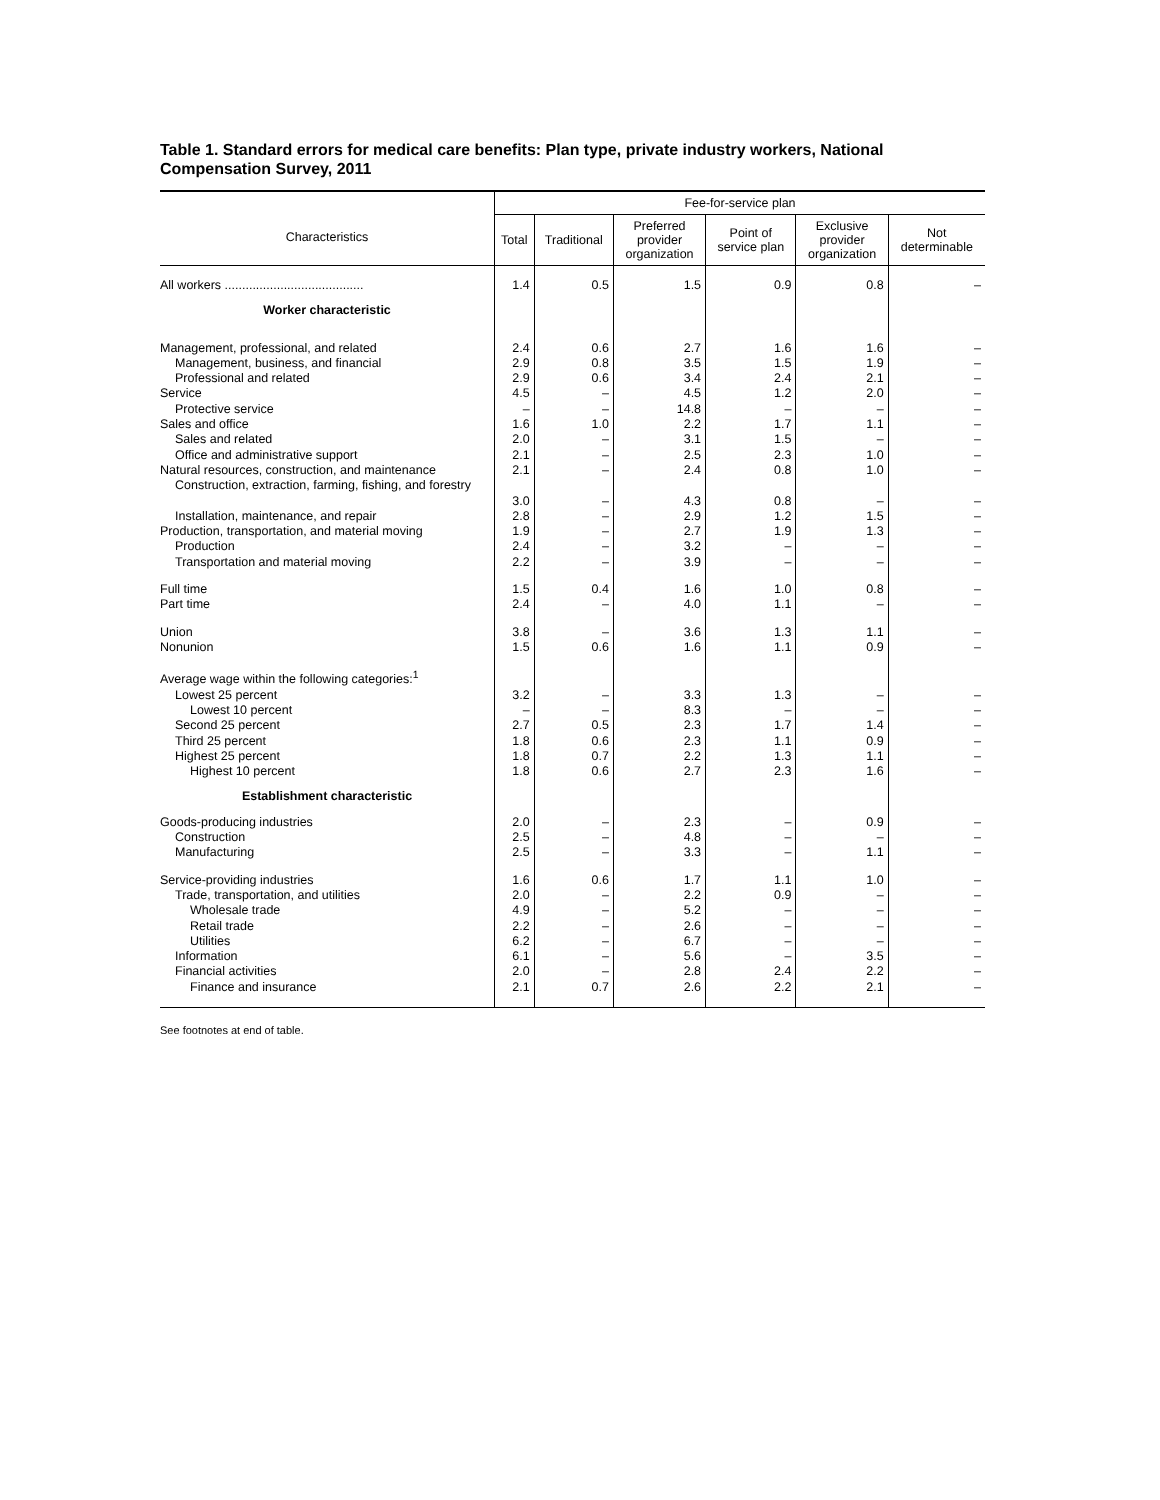Table 1. Standard errors for medical care benefits: Plan type, private industry workers, National Compensation Survey, 2011
| Characteristics | Fee-for-service plan | | | | | |
| --- | --- | --- | --- | --- | --- | --- |
| | Total | Traditional | Preferred provider organization | Point of service plan | Exclusive provider organization | Not determinable |
| All workers ........................................ | 1.4 | 0.5 | 1.5 | 0.9 | 0.8 | – |
| Worker characteristic | | | | | | |
| Management, professional, and related | 2.4 | 0.6 | 2.7 | 1.6 | 1.6 | – |
| Management, business, and financial | 2.9 | 0.8 | 3.5 | 1.5 | 1.9 | – |
| Professional and related | 2.9 | 0.6 | 3.4 | 2.4 | 2.1 | – |
| Service | 4.5 | – | 4.5 | 1.2 | 2.0 | – |
| Protective service | – | – | 14.8 | – | – | – |
| Sales and office | 1.6 | 1.0 | 2.2 | 1.7 | 1.1 | – |
| Sales and related | 2.0 | – | 3.1 | 1.5 | – | – |
| Office and administrative support | 2.1 | – | 2.5 | 2.3 | 1.0 | – |
| Natural resources, construction, and maintenance | 2.1 | – | 2.4 | 0.8 | 1.0 | – |
| Construction, extraction, farming, fishing, and forestry | 3.0 | – | 4.3 | 0.8 | – | – |
| Installation, maintenance, and repair | 2.8 | – | 2.9 | 1.2 | 1.5 | – |
| Production, transportation, and material moving | 1.9 | – | 2.7 | 1.9 | 1.3 | – |
| Production | 2.4 | – | 3.2 | – | – | – |
| Transportation and material moving | 2.2 | – | 3.9 | – | – | – |
| Full time | 1.5 | 0.4 | 1.6 | 1.0 | 0.8 | – |
| Part time | 2.4 | – | 4.0 | 1.1 | – | – |
| Union | 3.8 | – | 3.6 | 1.3 | 1.1 | – |
| Nonunion | 1.5 | 0.6 | 1.6 | 1.1 | 0.9 | – |
| Average wage within the following categories:<sup>1</sup> | | | | | | |
| Lowest 25 percent | 3.2 | – | 3.3 | 1.3 | – | – |
| Lowest 10 percent | – | – | 8.3 | – | – | – |
| Second 25 percent | 2.7 | 0.5 | 2.3 | 1.7 | 1.4 | – |
| Third 25 percent | 1.8 | 0.6 | 2.3 | 1.1 | 0.9 | – |
| Highest 25 percent | 1.8 | 0.7 | 2.2 | 1.3 | 1.1 | – |
| Highest 10 percent | 1.8 | 0.6 | 2.7 | 2.3 | 1.6 | – |
| Establishment characteristic | | | | | | |
| Goods-producing industries | 2.0 | – | 2.3 | – | 0.9 | – |
| Construction | 2.5 | – | 4.8 | – | – | – |
| Manufacturing | 2.5 | – | 3.3 | – | 1.1 | – |
| Service-providing industries | 1.6 | 0.6 | 1.7 | 1.1 | 1.0 | – |
| Trade, transportation, and utilities | 2.0 | – | 2.2 | 0.9 | – | – |
| Wholesale trade | 4.9 | – | 5.2 | – | – | – |
| Retail trade | 2.2 | – | 2.6 | – | – | – |
| Utilities | 6.2 | – | 6.7 | – | – | – |
| Information | 6.1 | – | 5.6 | – | 3.5 | – |
| Financial activities | 2.0 | – | 2.8 | 2.4 | 2.2 | – |
| Finance and insurance | 2.1 | 0.7 | 2.6 | 2.2 | 2.1 | – |
See footnotes at end of table.